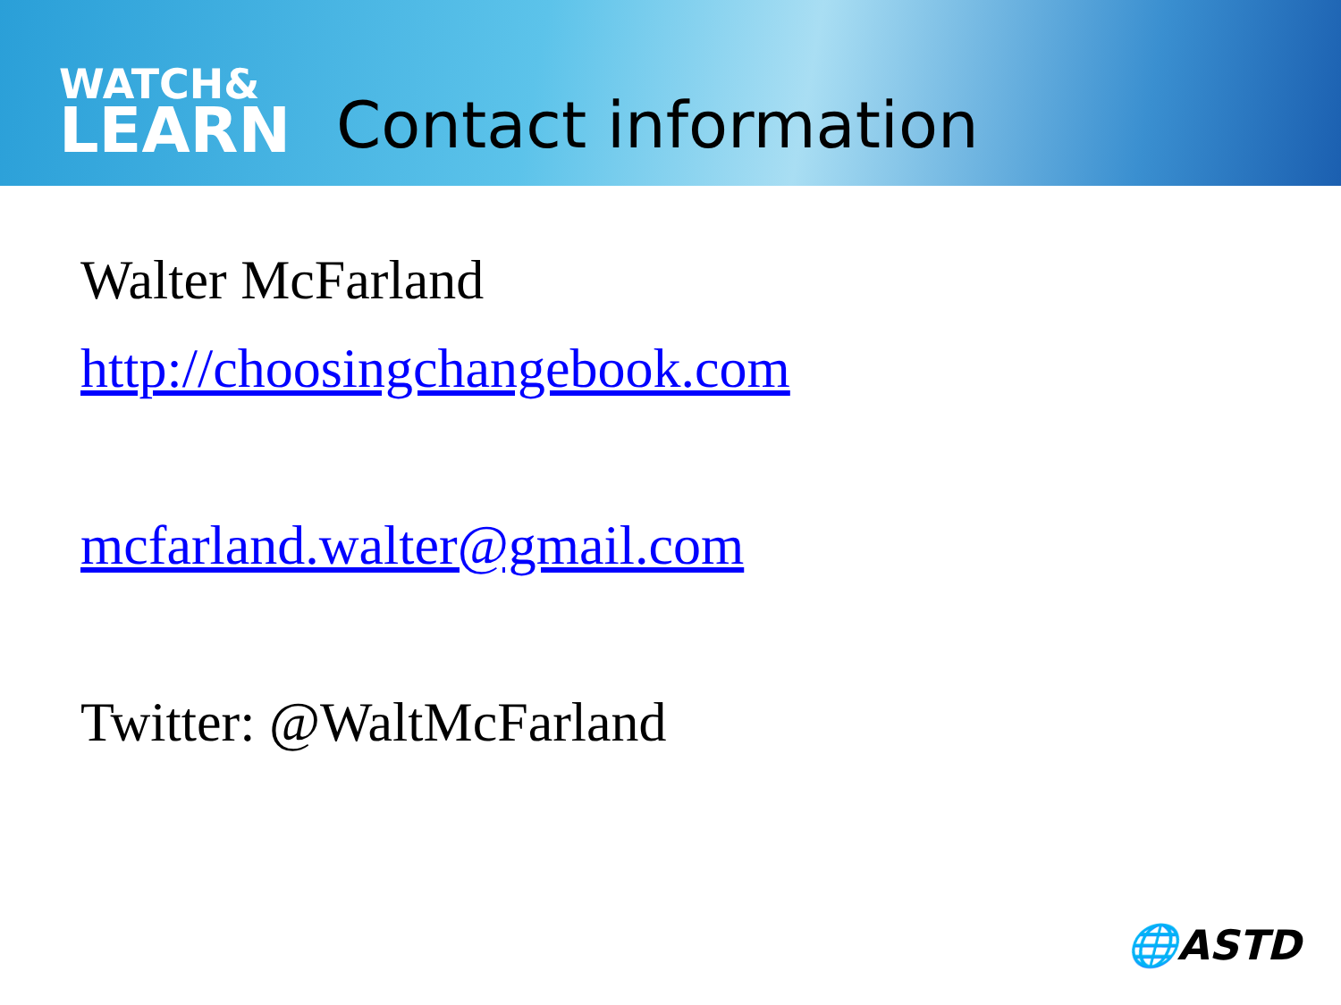WATCH&
LEARN
Contact information
Walter McFarland
http://choosingchangebook.com
mcfarland.walter@gmail.com
Twitter: @WaltMcFarland
🌐ASTD